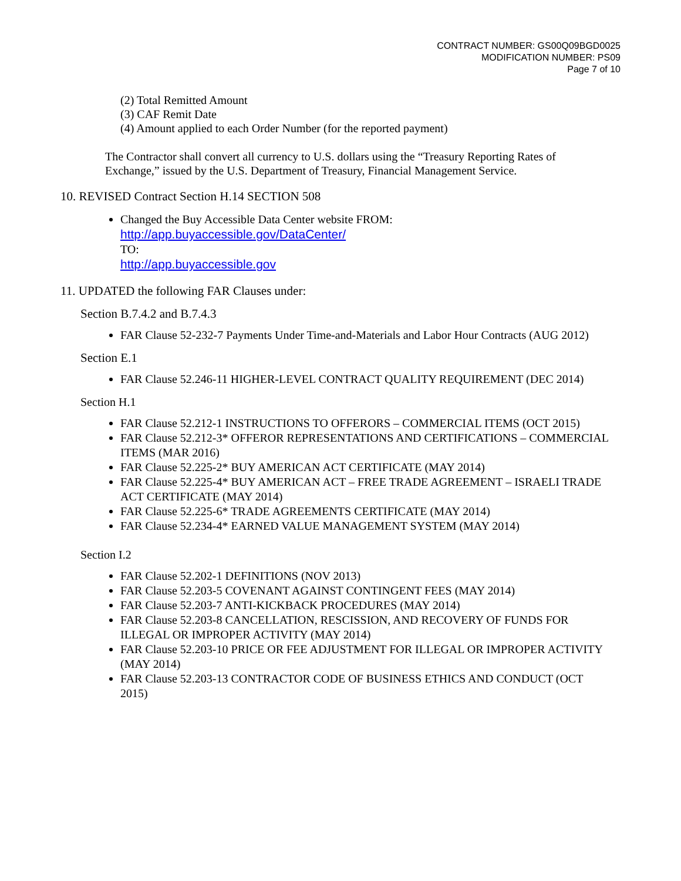CONTRACT NUMBER: GS00Q09BGD0025
MODIFICATION NUMBER: PS09
Page 7 of 10
(2) Total Remitted Amount
(3) CAF Remit Date
(4) Amount applied to each Order Number (for the reported payment)
The Contractor shall convert all currency to U.S. dollars using the “Treasury Reporting Rates of Exchange,” issued by the U.S. Department of Treasury, Financial Management Service.
10. REVISED Contract Section H.14 SECTION 508
Changed the Buy Accessible Data Center website FROM:
http://app.buyaccessible.gov/DataCenter/
TO:
http://app.buyaccessible.gov
11. UPDATED the following FAR Clauses under:
Section B.7.4.2 and B.7.4.3
FAR Clause 52-232-7 Payments Under Time-and-Materials and Labor Hour Contracts (AUG 2012)
Section E.1
FAR Clause 52.246-11 HIGHER-LEVEL CONTRACT QUALITY REQUIREMENT (DEC 2014)
Section H.1
FAR Clause 52.212-1 INSTRUCTIONS TO OFFERORS – COMMERCIAL ITEMS (OCT 2015)
FAR Clause 52.212-3* OFFEROR REPRESENTATIONS AND CERTIFICATIONS – COMMERCIAL ITEMS (MAR 2016)
FAR Clause 52.225-2* BUY AMERICAN ACT CERTIFICATE (MAY 2014)
FAR Clause 52.225-4* BUY AMERICAN ACT – FREE TRADE AGREEMENT – ISRAELI TRADE ACT CERTIFICATE (MAY 2014)
FAR Clause 52.225-6* TRADE AGREEMENTS CERTIFICATE (MAY 2014)
FAR Clause 52.234-4* EARNED VALUE MANAGEMENT SYSTEM (MAY 2014)
Section I.2
FAR Clause 52.202-1 DEFINITIONS (NOV 2013)
FAR Clause 52.203-5 COVENANT AGAINST CONTINGENT FEES (MAY 2014)
FAR Clause 52.203-7 ANTI-KICKBACK PROCEDURES (MAY 2014)
FAR Clause 52.203-8 CANCELLATION, RESCISSION, AND RECOVERY OF FUNDS FOR ILLEGAL OR IMPROPER ACTIVITY (MAY 2014)
FAR Clause 52.203-10 PRICE OR FEE ADJUSTMENT FOR ILLEGAL OR IMPROPER ACTIVITY (MAY 2014)
FAR Clause 52.203-13 CONTRACTOR CODE OF BUSINESS ETHICS AND CONDUCT (OCT 2015)